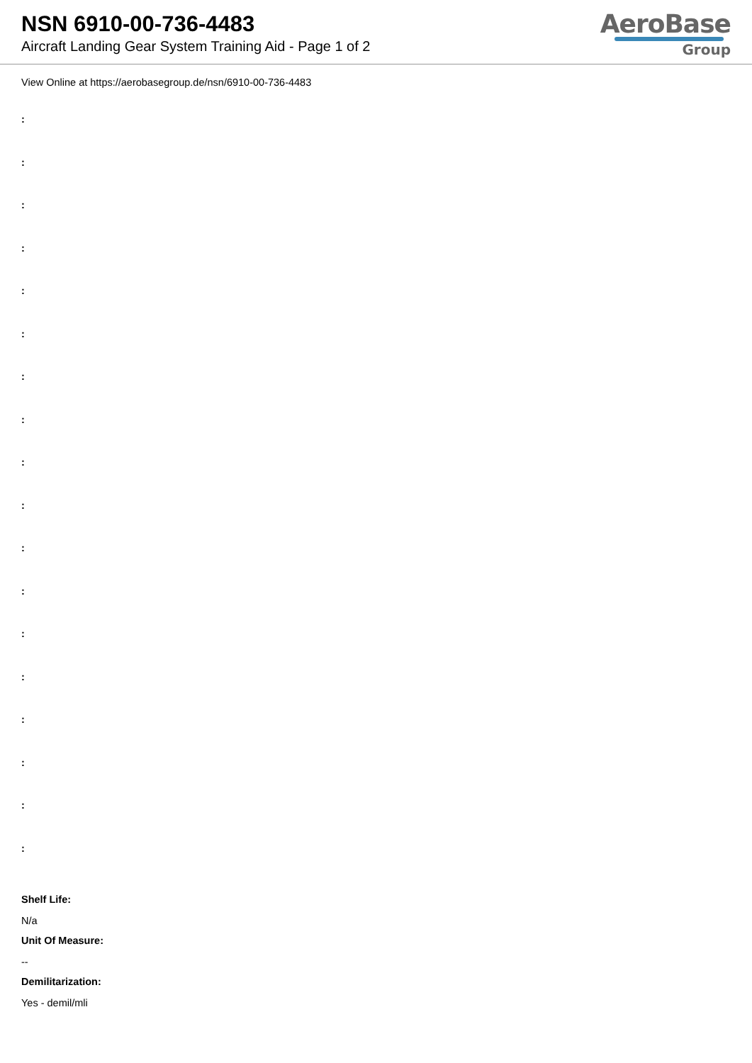NSN 6910-00-736-4483
Aircraft Landing Gear System Training Aid - Page 1 of 2
AeroBase
Group
View Online at https://aerobasegroup.de/nsn/6910-00-736-4483
:
:
:
:
:
:
:
:
:
:
:
:
:
:
:
:
:
:
Shelf Life:
N/a
Unit Of Measure:
--
Demilitarization:
Yes - demil/mli